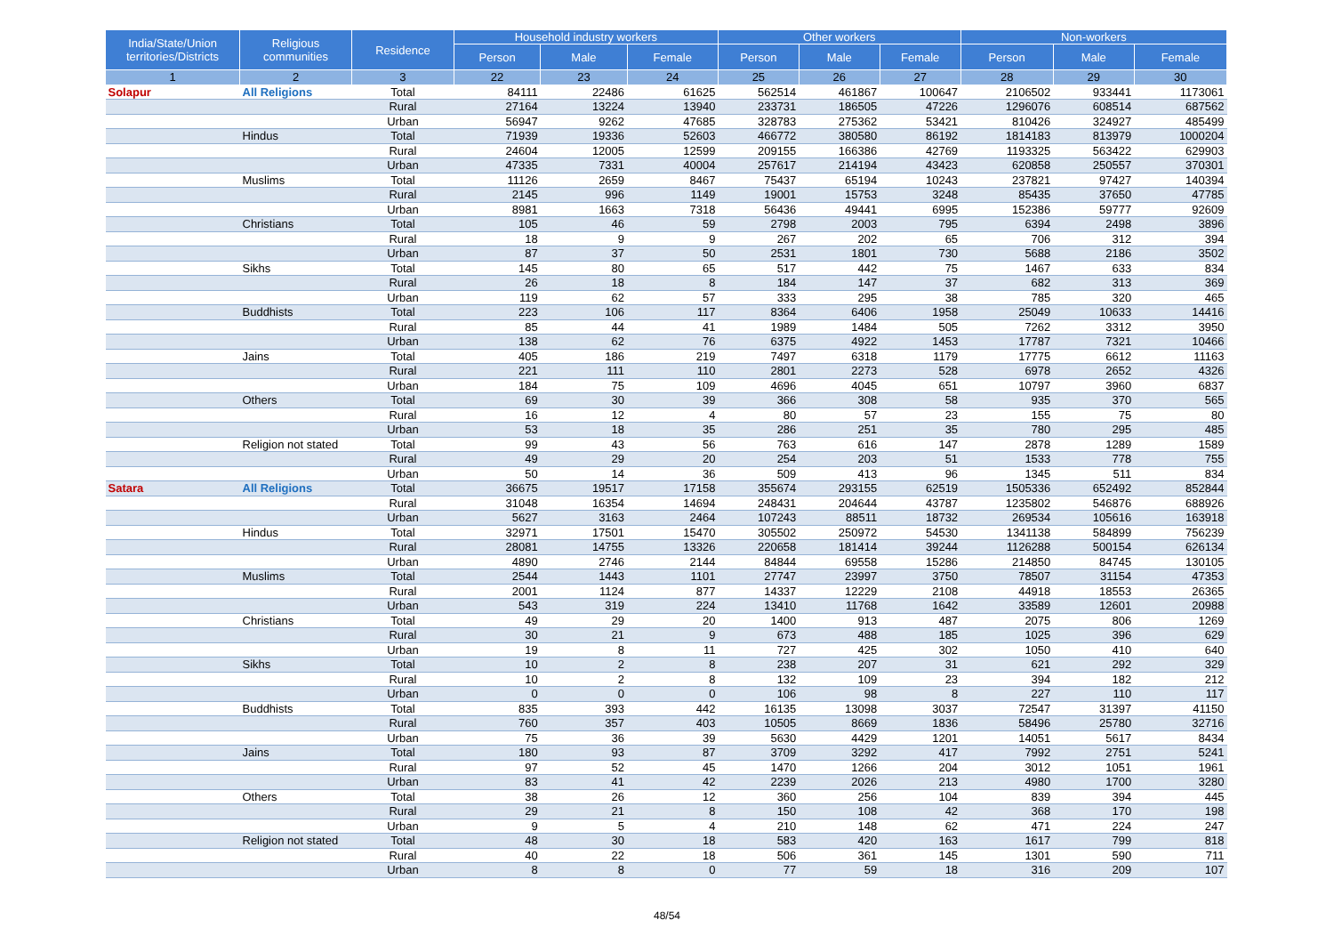| India/State/Union territories/Districts | Religious communities | Residence | Household industry workers | | | Other workers | | | Non-workers | | |
| --- | --- | --- | --- | --- | --- | --- | --- | --- | --- | --- | --- |
| | | | Person | Male | Female | Person | Male | Female | Person | Male | Female |
| 1 | 2 | 3 | 22 | 23 | 24 | 25 | 26 | 27 | 28 | 29 | 30 |
| Solapur | All Religions | Total | 84111 | 22486 | 61625 | 562514 | 461867 | 100647 | 2106502 | 933441 | 1173061 |
| | | Rural | 27164 | 13224 | 13940 | 233731 | 186505 | 47226 | 1296076 | 608514 | 687562 |
| | | Urban | 56947 | 9262 | 47685 | 328783 | 275362 | 53421 | 810426 | 324927 | 485499 |
| | Hindus | Total | 71939 | 19336 | 52603 | 466772 | 380580 | 86192 | 1814183 | 813979 | 1000204 |
| | | Rural | 24604 | 12005 | 12599 | 209155 | 166386 | 42769 | 1193325 | 563422 | 629903 |
| | | Urban | 47335 | 7331 | 40004 | 257617 | 214194 | 43423 | 620858 | 250557 | 370301 |
| | Muslims | Total | 11126 | 2659 | 8467 | 75437 | 65194 | 10243 | 237821 | 97427 | 140394 |
| | | Rural | 2145 | 996 | 1149 | 19001 | 15753 | 3248 | 85435 | 37650 | 47785 |
| | | Urban | 8981 | 1663 | 7318 | 56436 | 49441 | 6995 | 152386 | 59777 | 92609 |
| | Christians | Total | 105 | 46 | 59 | 2798 | 2003 | 795 | 6394 | 2498 | 3896 |
| | | Rural | 18 | 9 | 9 | 267 | 202 | 65 | 706 | 312 | 394 |
| | | Urban | 87 | 37 | 50 | 2531 | 1801 | 730 | 5688 | 2186 | 3502 |
| | Sikhs | Total | 145 | 80 | 65 | 517 | 442 | 75 | 1467 | 633 | 834 |
| | | Rural | 26 | 18 | 8 | 184 | 147 | 37 | 682 | 313 | 369 |
| | | Urban | 119 | 62 | 57 | 333 | 295 | 38 | 785 | 320 | 465 |
| | Buddhists | Total | 223 | 106 | 117 | 8364 | 6406 | 1958 | 25049 | 10633 | 14416 |
| | | Rural | 85 | 44 | 41 | 1989 | 1484 | 505 | 7262 | 3312 | 3950 |
| | | Urban | 138 | 62 | 76 | 6375 | 4922 | 1453 | 17787 | 7321 | 10466 |
| | Jains | Total | 405 | 186 | 219 | 7497 | 6318 | 1179 | 17775 | 6612 | 11163 |
| | | Rural | 221 | 111 | 110 | 2801 | 2273 | 528 | 6978 | 2652 | 4326 |
| | | Urban | 184 | 75 | 109 | 4696 | 4045 | 651 | 10797 | 3960 | 6837 |
| | Others | Total | 69 | 30 | 39 | 366 | 308 | 58 | 935 | 370 | 565 |
| | | Rural | 16 | 12 | 4 | 80 | 57 | 23 | 155 | 75 | 80 |
| | | Urban | 53 | 18 | 35 | 286 | 251 | 35 | 780 | 295 | 485 |
| | Religion not stated | Total | 99 | 43 | 56 | 763 | 616 | 147 | 2878 | 1289 | 1589 |
| | | Rural | 49 | 29 | 20 | 254 | 203 | 51 | 1533 | 778 | 755 |
| | | Urban | 50 | 14 | 36 | 509 | 413 | 96 | 1345 | 511 | 834 |
| Satara | All Religions | Total | 36675 | 19517 | 17158 | 355674 | 293155 | 62519 | 1505336 | 652492 | 852844 |
| | | Rural | 31048 | 16354 | 14694 | 248431 | 204644 | 43787 | 1235802 | 546876 | 688926 |
| | | Urban | 5627 | 3163 | 2464 | 107243 | 88511 | 18732 | 269534 | 105616 | 163918 |
| | Hindus | Total | 32971 | 17501 | 15470 | 305502 | 250972 | 54530 | 1341138 | 584899 | 756239 |
| | | Rural | 28081 | 14755 | 13326 | 220658 | 181414 | 39244 | 1126288 | 500154 | 626134 |
| | | Urban | 4890 | 2746 | 2144 | 84844 | 69558 | 15286 | 214850 | 84745 | 130105 |
| | Muslims | Total | 2544 | 1443 | 1101 | 27747 | 23997 | 3750 | 78507 | 31154 | 47353 |
| | | Rural | 2001 | 1124 | 877 | 14337 | 12229 | 2108 | 44918 | 18553 | 26365 |
| | | Urban | 543 | 319 | 224 | 13410 | 11768 | 1642 | 33589 | 12601 | 20988 |
| | Christians | Total | 49 | 29 | 20 | 1400 | 913 | 487 | 2075 | 806 | 1269 |
| | | Rural | 30 | 21 | 9 | 673 | 488 | 185 | 1025 | 396 | 629 |
| | | Urban | 19 | 8 | 11 | 727 | 425 | 302 | 1050 | 410 | 640 |
| | Sikhs | Total | 10 | 2 | 8 | 238 | 207 | 31 | 621 | 292 | 329 |
| | | Rural | 10 | 2 | 8 | 132 | 109 | 23 | 394 | 182 | 212 |
| | | Urban | 0 | 0 | 0 | 106 | 98 | 8 | 227 | 110 | 117 |
| | Buddhists | Total | 835 | 393 | 442 | 16135 | 13098 | 3037 | 72547 | 31397 | 41150 |
| | | Rural | 760 | 357 | 403 | 10505 | 8669 | 1836 | 58496 | 25780 | 32716 |
| | | Urban | 75 | 36 | 39 | 5630 | 4429 | 1201 | 14051 | 5617 | 8434 |
| | Jains | Total | 180 | 93 | 87 | 3709 | 3292 | 417 | 7992 | 2751 | 5241 |
| | | Rural | 97 | 52 | 45 | 1470 | 1266 | 204 | 3012 | 1051 | 1961 |
| | | Urban | 83 | 41 | 42 | 2239 | 2026 | 213 | 4980 | 1700 | 3280 |
| | Others | Total | 38 | 26 | 12 | 360 | 256 | 104 | 839 | 394 | 445 |
| | | Rural | 29 | 21 | 8 | 150 | 108 | 42 | 368 | 170 | 198 |
| | | Urban | 9 | 5 | 4 | 210 | 148 | 62 | 471 | 224 | 247 |
| | Religion not stated | Total | 48 | 30 | 18 | 583 | 420 | 163 | 1617 | 799 | 818 |
| | | Rural | 40 | 22 | 18 | 506 | 361 | 145 | 1301 | 590 | 711 |
| | | Urban | 8 | 8 | 0 | 77 | 59 | 18 | 316 | 209 | 107 |
48/54